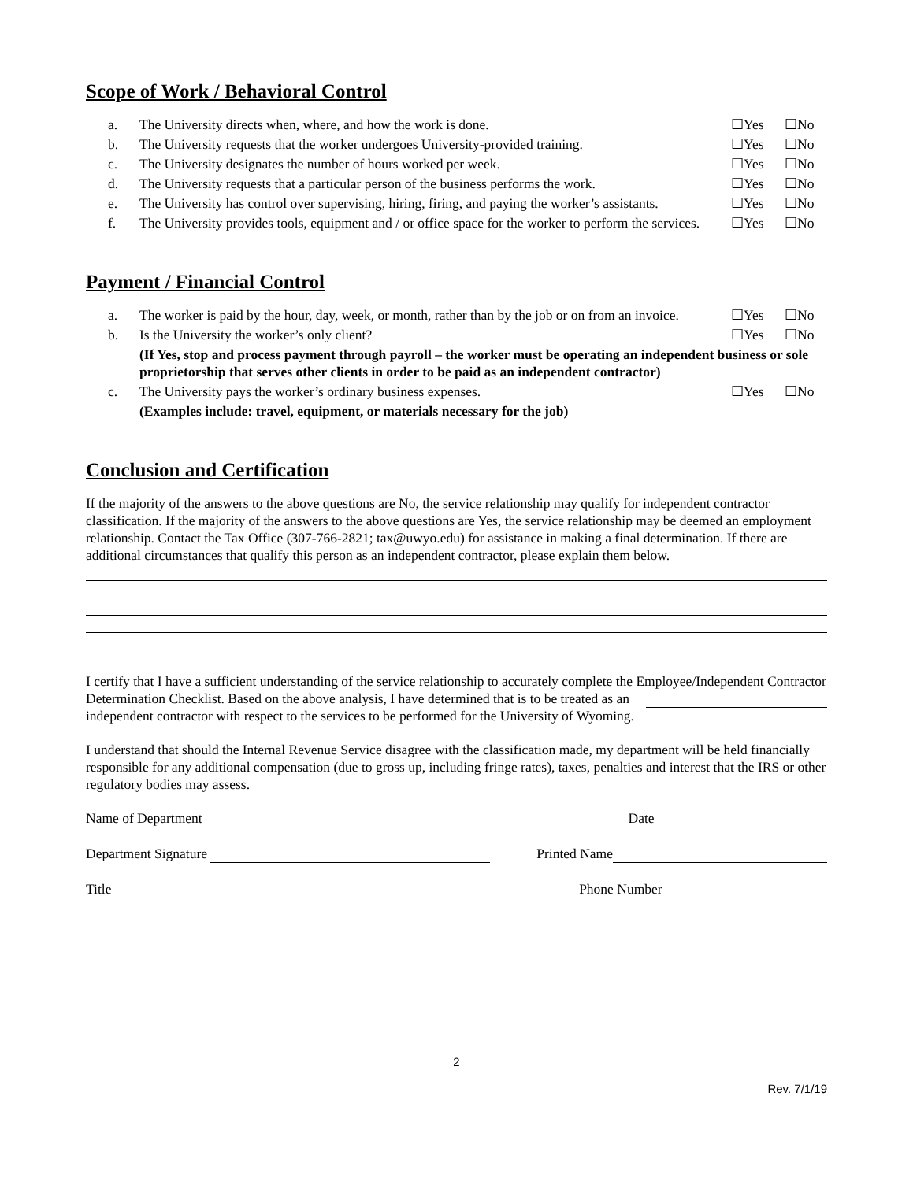Scope of Work / Behavioral Control
a. The University directs when, where, and how the work is done.
☐Yes ☐No
b. The University requests that the worker undergoes University-provided training.
☐Yes ☐No
c. The University designates the number of hours worked per week.
☐Yes ☐No
d. The University requests that a particular person of the business performs the work.
☐Yes ☐No
e. The University has control over supervising, hiring, firing, and paying the worker’s assistants.
☐Yes ☐No
f. The University provides tools, equipment and / or office space for the worker to perform the services.
☐Yes ☐No
Payment / Financial Control
a. The worker is paid by the hour, day, week, or month, rather than by the job or on from an invoice.
☐Yes ☐No
b. Is the University the worker’s only client?
☐Yes ☐No
(If Yes, stop and process payment through payroll – the worker must be operating an independent business or sole proprietorship that serves other clients in order to be paid as an independent contractor)
c. The University pays the worker’s ordinary business expenses.
☐Yes ☐No
(Examples include: travel, equipment, or materials necessary for the job)
Conclusion and Certification
If the majority of the answers to the above questions are No, the service relationship may qualify for independent contractor classification. If the majority of the answers to the above questions are Yes, the service relationship may be deemed an employment relationship. Contact the Tax Office (307-766-2821; tax@uwyo.edu) for assistance in making a final determination. If there are additional circumstances that qualify this person as an independent contractor, please explain them below.
I certify that I have a sufficient understanding of the service relationship to accurately complete the Employee/Independent Contractor Determination Checklist. Based on the above analysis, I have determined that is to be treated as an independent contractor with respect to the services to be performed for the University of Wyoming.
I understand that should the Internal Revenue Service disagree with the classification made, my department will be held financially responsible for any additional compensation (due to gross up, including fringe rates), taxes, penalties and interest that the IRS or other regulatory bodies may assess.
Name of Department Date
Department Signature Printed Name
Title Phone Number
2
Rev. 7/1/19